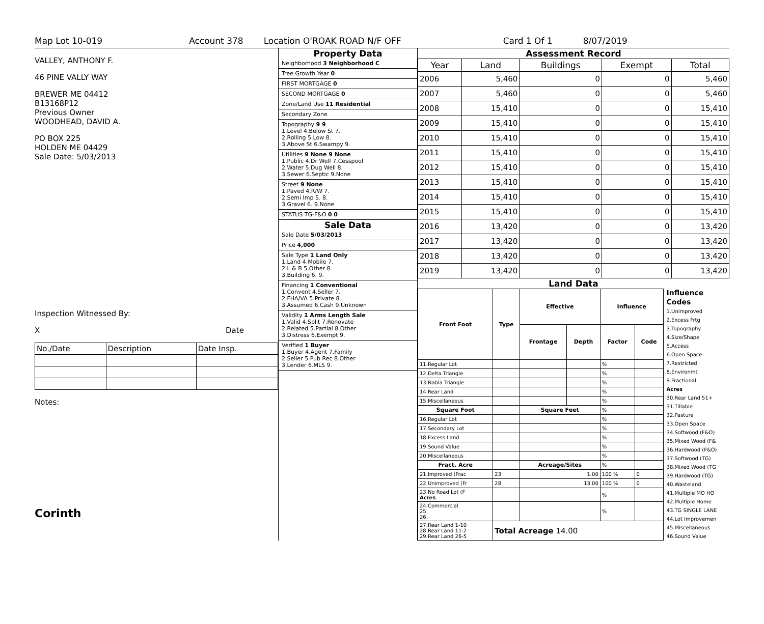Map Lot 10-019 Account 378 Location O'ROAK ROAD N/F OFF Card 1 Of 1 8/07/2019
VALLEY, ANTHONY F.
46 PINE VALLY WAY
BREWER ME 04412
B13168P12
Previous Owner
WOODHEAD, DAVID A.
PO BOX 225
HOLDEN ME 04429
Sale Date: 5/03/2013
Inspection Witnessed By:
X Date
| No./Date | Description | Date Insp. |
Notes:
Corinth
Property Data
Neighborhood 3 Neighborhood C
Tree Growth Year 0
FIRST MORTGAGE 0
SECOND MORTGAGE 0
Zone/Land Use 11 Residential
Secondary Zone
Topography 9 9
1.Level 4.Below St 7.
2.Rolling 5.Low 8.
3.Above St 6.Swampy 9.
Utilities 9 None 9 None
1.Public 4.Dr Well 7.Cesspool
2.Water 5.Dug Well 8.
3.Sewer 6.Septic 9.None
Street 9 None
1.Paved 4.R/W 7.
2.Semi Imp 5. 8.
3.Gravel 6. 9.None
STATUS TG-F&O 0 0
Sale Data
Sale Date 5/03/2013
Price 4,000
Sale Type 1 Land Only
1.Land 4.Mobile 7.
2.L & B 5.Other 8.
3.Building 6. 9.
Financing 1 Conventional
1.Convent 4.Seller 7.
2.FHA/VA 5.Private 8.
3.Assumed 6.Cash 9.Unknown
Validity 1 Arms Length Sale
1.Valid 4.Split 7.Renovate
2.Related 5.Partial 8.Other
3.Distress 6.Exempt 9.
Verified 1 Buyer
1.Buyer 4.Agent 7.Family
2.Seller 5.Pub Rec 8.Other
3.Lender 6.MLS 9.
Assessment Record
| Year | Land | Buildings | Exempt | Total |
| --- | --- | --- | --- | --- |
| 2006 | 5,460 | 0 | 0 | 5,460 |
| 2007 | 5,460 | 0 | 0 | 5,460 |
| 2008 | 15,410 | 0 | 0 | 15,410 |
| 2009 | 15,410 | 0 | 0 | 15,410 |
| 2010 | 15,410 | 0 | 0 | 15,410 |
| 2011 | 15,410 | 0 | 0 | 15,410 |
| 2012 | 15,410 | 0 | 0 | 15,410 |
| 2013 | 15,410 | 0 | 0 | 15,410 |
| 2014 | 15,410 | 0 | 0 | 15,410 |
| 2015 | 15,410 | 0 | 0 | 15,410 |
| 2016 | 13,420 | 0 | 0 | 13,420 |
| 2017 | 13,420 | 0 | 0 | 13,420 |
| 2018 | 13,420 | 0 | 0 | 13,420 |
| 2019 | 13,420 | 0 | 0 | 13,420 |
Land Data
| Front Foot | Type | Effective | | Influence | |
| --- | --- | --- | --- | --- | --- |
| | | Frontage | Depth | Factor | Code |
| 11.Regular Lot | | | | % | |
| 12.Delta Triangle | | | | % | |
| 13.Nabla Triangle | | | | % | |
| 14.Rear Land | | | | % | |
| 15.Miscellaneous | | | | % | |
| Square Foot | | Square Feet | | % | |
| 16.Regular Lot | | | | % | |
| 17.Secondary Lot | | | | % | |
| 18.Excess Land | | | | % | |
| 19.Sound Value | | | | % | |
| 20.Miscellaneous | | | | % | |
| Fract. Acre | | Acreage/Sites | | % | |
| 21.Improved (Frac | 23 | 1.00 | | 100 % | 0 |
| 22.Unimproved (Fr | 28 | 13.00 | | 100 % | 0 |
| 23.No Road Lot (F Acres | | | | % | |
| 24.Commercial 25. 26. | | | | % | |
| 27.Rear Land 1-10 28.Rear Land 11-2 29.Rear Land 26-5 | Total Acreage 14.00 | | | | |
Influence Codes
1.Unimproved
2.Excess Frtg
3.Topography
4.Size/Shape
5.Access
6.Open Space
7.Restricted
8.Environmt
9.Fractional
Acres
30.Rear Land 51+
31.Tillable
32.Pasture
33.Open Space
34.Softwood (F&O)
35.Mixed Wood (F&
36.Hardwood (F&O)
37.Softwood (TG)
38.Mixed Wood (TG
39.Hardwood (TG)
40.Wasteland
41.Multiple MO HO
42.Multiple Home
43.TG SINGLE LANE
44.Lot Improvemen
45.Miscellaneous
46.Sound Value